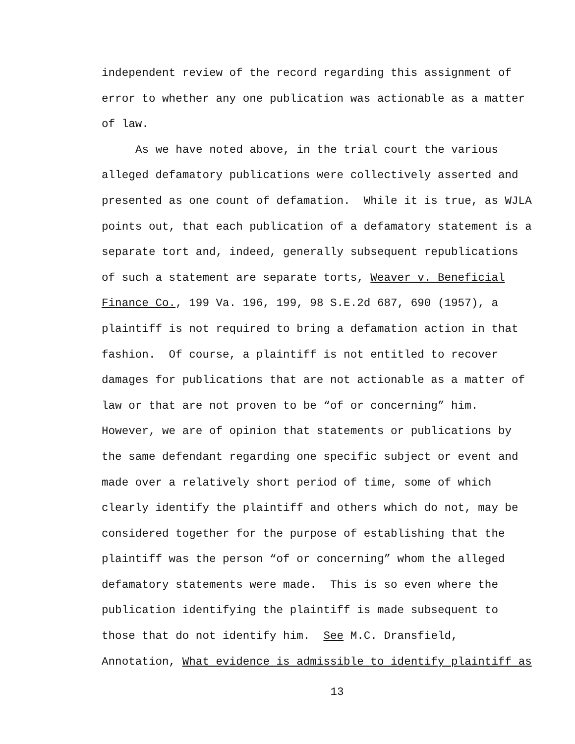independent review of the record regarding this assignment of
error to whether any one publication was actionable as a matter
of law.
As we have noted above, in the trial court the various
alleged defamatory publications were collectively asserted and
presented as one count of defamation. While it is true, as WJLA
points out, that each publication of a defamatory statement is a
separate tort and, indeed, generally subsequent republications
of such a statement are separate torts, Weaver v. Beneficial
Finance Co., 199 Va. 196, 199, 98 S.E.2d 687, 690 (1957), a
plaintiff is not required to bring a defamation action in that
fashion. Of course, a plaintiff is not entitled to recover
damages for publications that are not actionable as a matter of
law or that are not proven to be “of or concerning” him.
However, we are of opinion that statements or publications by
the same defendant regarding one specific subject or event and
made over a relatively short period of time, some of which
clearly identify the plaintiff and others which do not, may be
considered together for the purpose of establishing that the
plaintiff was the person “of or concerning” whom the alleged
defamatory statements were made. This is so even where the
publication identifying the plaintiff is made subsequent to
those that do not identify him. See M.C. Dransfield,
Annotation, What evidence is admissible to identify plaintiff as
13